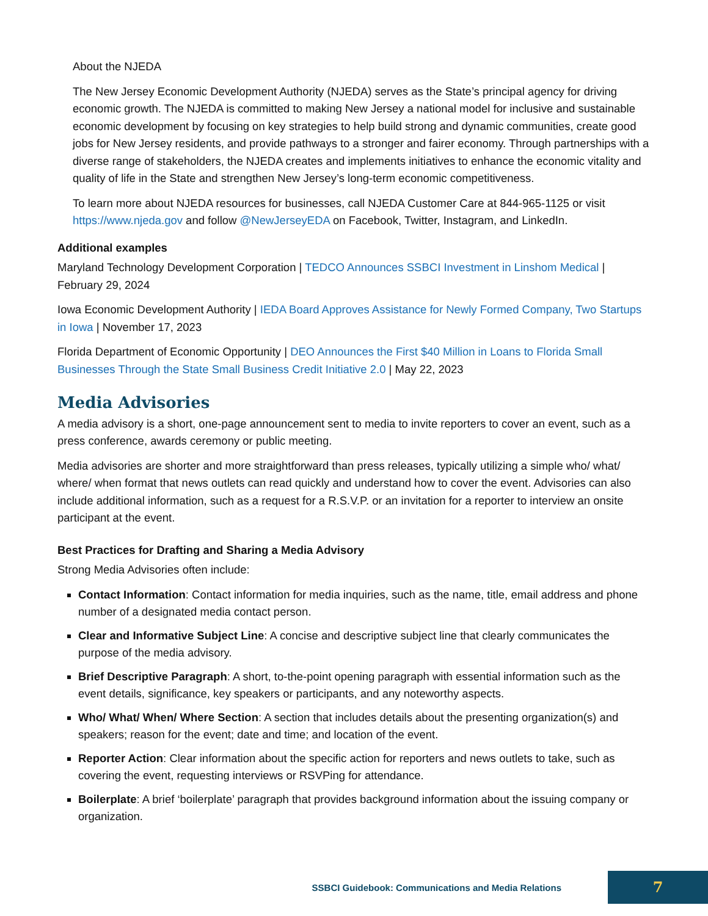About the NJEDA
The New Jersey Economic Development Authority (NJEDA) serves as the State’s principal agency for driving economic growth. The NJEDA is committed to making New Jersey a national model for inclusive and sustainable economic development by focusing on key strategies to help build strong and dynamic communities, create good jobs for New Jersey residents, and provide pathways to a stronger and fairer economy. Through partnerships with a diverse range of stakeholders, the NJEDA creates and implements initiatives to enhance the economic vitality and quality of life in the State and strengthen New Jersey’s long-term economic competitiveness.
To learn more about NJEDA resources for businesses, call NJEDA Customer Care at 844-965-1125 or visit https://www.njeda.gov and follow @NewJerseyEDA on Facebook, Twitter, Instagram, and LinkedIn.
Additional examples
Maryland Technology Development Corporation | TEDCO Announces SSBCI Investment in Linshom Medical | February 29, 2024
Iowa Economic Development Authority | IEDA Board Approves Assistance for Newly Formed Company, Two Startups in Iowa | November 17, 2023
Florida Department of Economic Opportunity | DEO Announces the First $40 Million in Loans to Florida Small Businesses Through the State Small Business Credit Initiative 2.0 | May 22, 2023
Media Advisories
A media advisory is a short, one-page announcement sent to media to invite reporters to cover an event, such as a press conference, awards ceremony or public meeting.
Media advisories are shorter and more straightforward than press releases, typically utilizing a simple who/ what/ where/ when format that news outlets can read quickly and understand how to cover the event. Advisories can also include additional information, such as a request for a R.S.V.P. or an invitation for a reporter to interview an onsite participant at the event.
Best Practices for Drafting and Sharing a Media Advisory
Strong Media Advisories often include:
Contact Information: Contact information for media inquiries, such as the name, title, email address and phone number of a designated media contact person.
Clear and Informative Subject Line: A concise and descriptive subject line that clearly communicates the purpose of the media advisory.
Brief Descriptive Paragraph: A short, to-the-point opening paragraph with essential information such as the event details, significance, key speakers or participants, and any noteworthy aspects.
Who/ What/ When/ Where Section: A section that includes details about the presenting organization(s) and speakers; reason for the event; date and time; and location of the event.
Reporter Action: Clear information about the specific action for reporters and news outlets to take, such as covering the event, requesting interviews or RSVPing for attendance.
Boilerplate: A brief ‘boilerplate’ paragraph that provides background information about the issuing company or organization.
SSBCI Guidebook: Communications and Media Relations
7